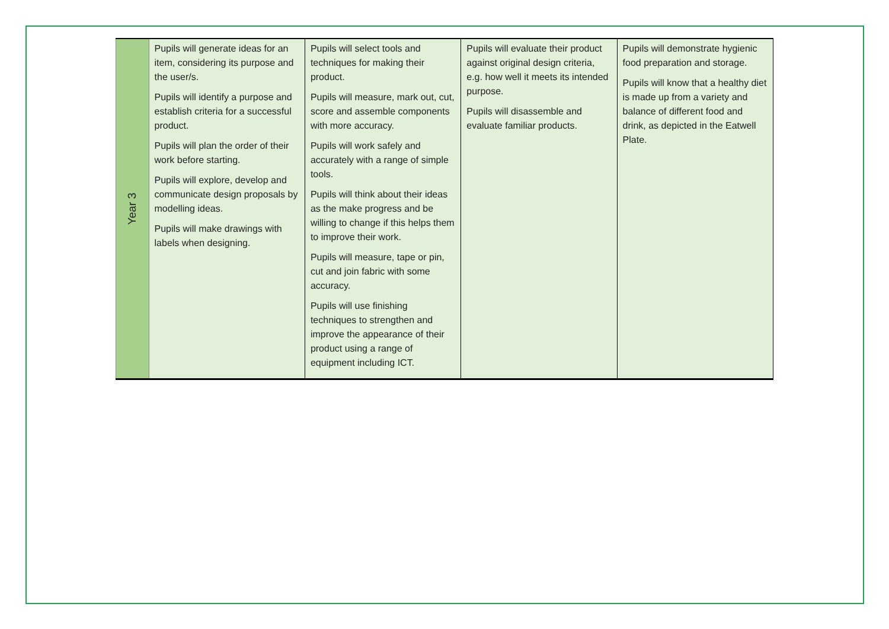| Year 3 | Pupils will generate ideas for an item, considering its purpose and the user/s. Pupils will identify a purpose and establish criteria for a successful product. Pupils will plan the order of their work before starting. Pupils will explore, develop and communicate design proposals by modelling ideas. Pupils will make drawings with labels when designing. | Pupils will select tools and techniques for making their product. Pupils will measure, mark out, cut, score and assemble components with more accuracy. Pupils will work safely and accurately with a range of simple tools. Pupils will think about their ideas as the make progress and be willing to change if this helps them to improve their work. Pupils will measure, tape or pin, cut and join fabric with some accuracy. Pupils will use finishing techniques to strengthen and improve the appearance of their product using a range of equipment including ICT. | Pupils will evaluate their product against original design criteria, e.g. how well it meets its intended purpose. Pupils will disassemble and evaluate familiar products. | Pupils will demonstrate hygienic food preparation and storage. Pupils will know that a healthy diet is made up from a variety and balance of different food and drink, as depicted in the Eatwell Plate. |